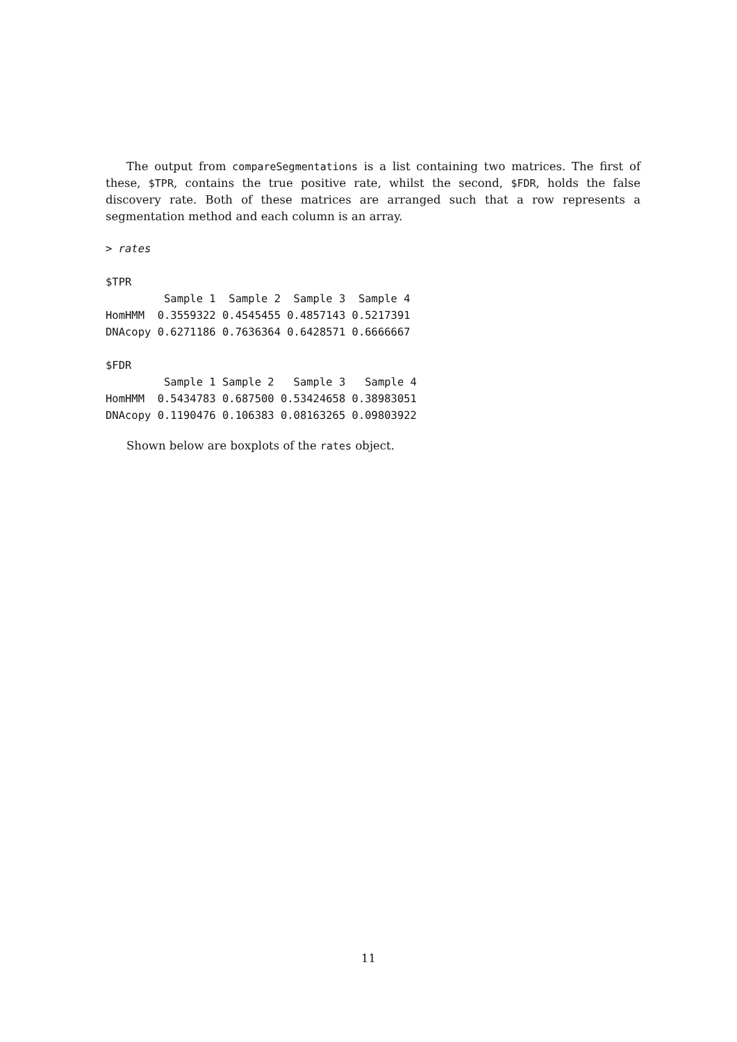The output from compareSegmentations is a list containing two matrices. The first of these, $TPR, contains the true positive rate, whilst the second, $FDR, holds the false discovery rate. Both of these matrices are arranged such that a row represents a segmentation method and each column is an array.
> rates

$TPR
         Sample 1  Sample 2  Sample 3  Sample 4
HomHMM  0.3559322 0.4545455 0.4857143 0.5217391
DNAcopy 0.6271186 0.7636364 0.6428571 0.6666667

$FDR
         Sample 1 Sample 2   Sample 3   Sample 4
HomHMM  0.5434783 0.687500 0.53424658 0.38983051
DNAcopy 0.1190476 0.106383 0.08163265 0.09803922
Shown below are boxplots of the rates object.
11